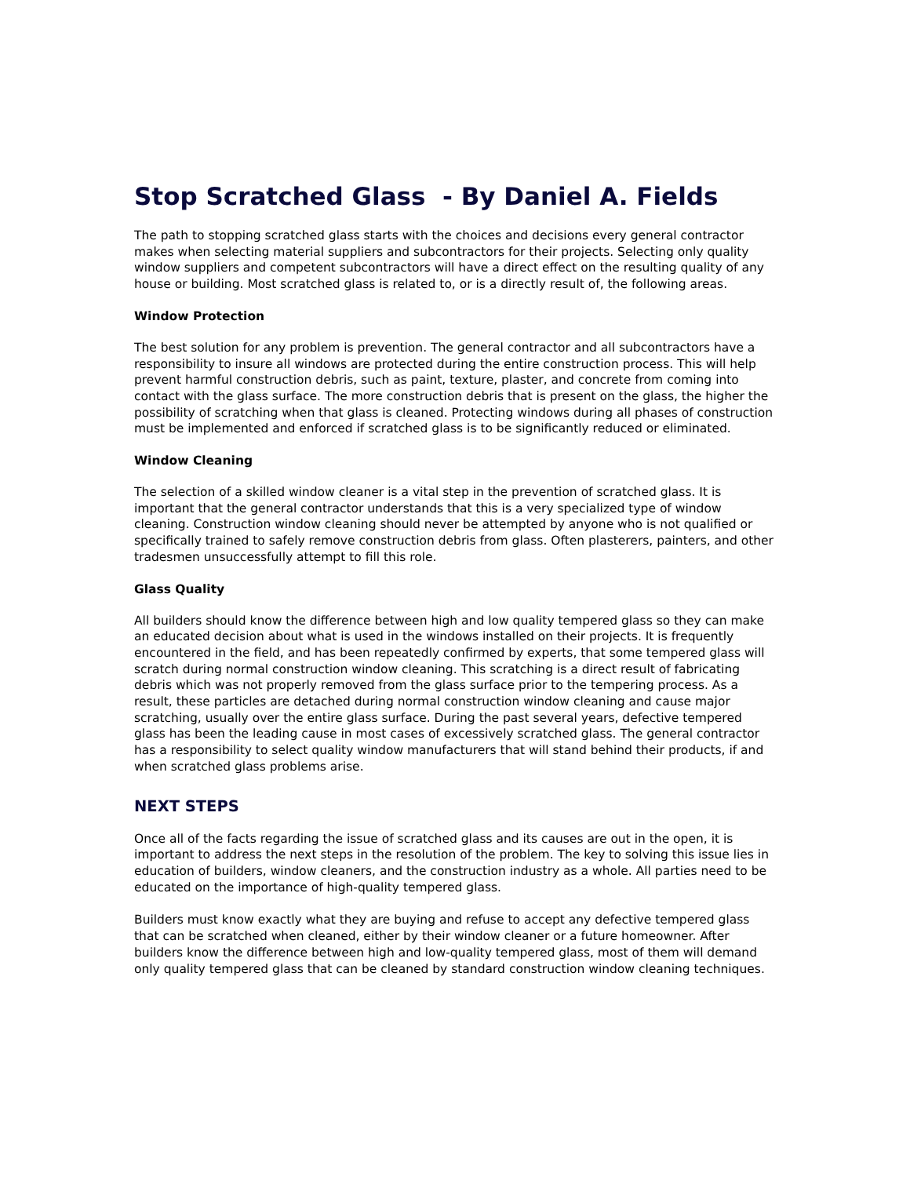Stop Scratched Glass - By Daniel A. Fields
The path to stopping scratched glass starts with the choices and decisions every general contractor makes when selecting material suppliers and subcontractors for their projects. Selecting only quality window suppliers and competent subcontractors will have a direct effect on the resulting quality of any house or building. Most scratched glass is related to, or is a directly result of, the following areas.
Window Protection
The best solution for any problem is prevention. The general contractor and all subcontractors have a responsibility to insure all windows are protected during the entire construction process. This will help prevent harmful construction debris, such as paint, texture, plaster, and concrete from coming into contact with the glass surface. The more construction debris that is present on the glass, the higher the possibility of scratching when that glass is cleaned. Protecting windows during all phases of construction must be implemented and enforced if scratched glass is to be significantly reduced or eliminated.
Window Cleaning
The selection of a skilled window cleaner is a vital step in the prevention of scratched glass. It is important that the general contractor understands that this is a very specialized type of window cleaning. Construction window cleaning should never be attempted by anyone who is not qualified or specifically trained to safely remove construction debris from glass. Often plasterers, painters, and other tradesmen unsuccessfully attempt to fill this role.
Glass Quality
All builders should know the difference between high and low quality tempered glass so they can make an educated decision about what is used in the windows installed on their projects. It is frequently encountered in the field, and has been repeatedly confirmed by experts, that some tempered glass will scratch during normal construction window cleaning. This scratching is a direct result of fabricating debris which was not properly removed from the glass surface prior to the tempering process. As a result, these particles are detached during normal construction window cleaning and cause major scratching, usually over the entire glass surface. During the past several years, defective tempered glass has been the leading cause in most cases of excessively scratched glass. The general contractor has a responsibility to select quality window manufacturers that will stand behind their products, if and when scratched glass problems arise.
NEXT STEPS
Once all of the facts regarding the issue of scratched glass and its causes are out in the open, it is important to address the next steps in the resolution of the problem. The key to solving this issue lies in education of builders, window cleaners, and the construction industry as a whole. All parties need to be educated on the importance of high-quality tempered glass.
Builders must know exactly what they are buying and refuse to accept any defective tempered glass that can be scratched when cleaned, either by their window cleaner or a future homeowner. After builders know the difference between high and low-quality tempered glass, most of them will demand only quality tempered glass that can be cleaned by standard construction window cleaning techniques.